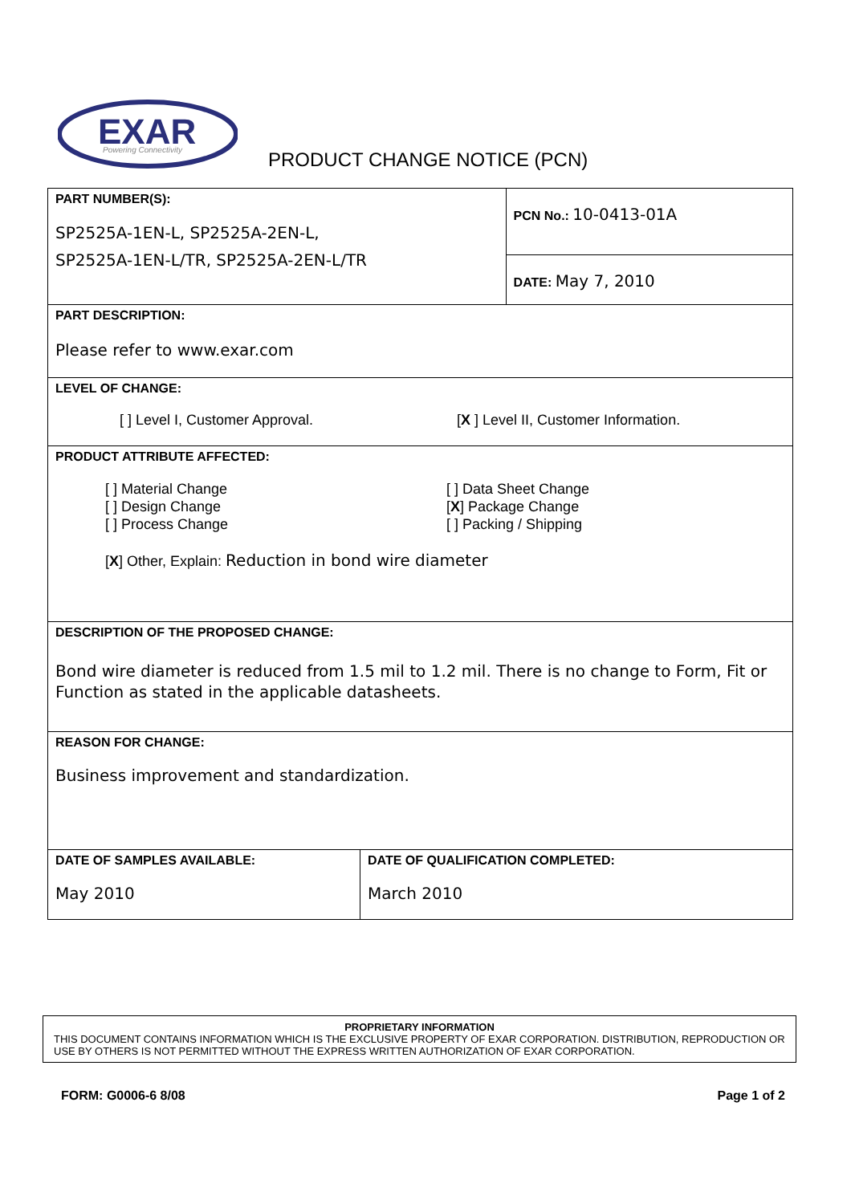EXAR
Powering Connectivity
PRODUCT CHANGE NOTICE (PCN)
| PART NUMBER(S): SP2525A-1EN-L, SP2525A-2EN-L, SP2525A-1EN-L/TR, SP2525A-2EN-L/TR | | PCN No.: 10-0413-01A |
| | | DATE: May 7, 2010 |
| PART DESCRIPTION: Please refer to www.exar.com | | |
| LEVEL OF CHANGE: [ ] Level I, Customer Approval. [ X ] Level II, Customer Information. | | |
| PRODUCT ATTRIBUTE AFFECTED: [ ] Material Change [ ] Design Change [ ] Process Change [ ] Data Sheet Change [ X ] Package Change [ ] Packing / Shipping [ X ] Other, Explain: Reduction in bond wire diameter | | |
| DESCRIPTION OF THE PROPOSED CHANGE: Bond wire diameter is reduced from 1.5 mil to 1.2 mil. There is no change to Form, Fit or Function as stated in the applicable datasheets. | | |
| REASON FOR CHANGE: Business improvement and standardization. | | |
| DATE OF SAMPLES AVAILABLE: May 2010 | DATE OF QUALIFICATION COMPLETED: March 2010 | |
PROPRIETARY INFORMATION
THIS DOCUMENT CONTAINS INFORMATION WHICH IS THE EXCLUSIVE PROPERTY OF EXAR CORPORATION. DISTRIBUTION, REPRODUCTION OR USE BY OTHERS IS NOT PERMITTED WITHOUT THE EXPRESS WRITTEN AUTHORIZATION OF EXAR CORPORATION.
FORM: G0006-6 8/08 Page 1 of 2